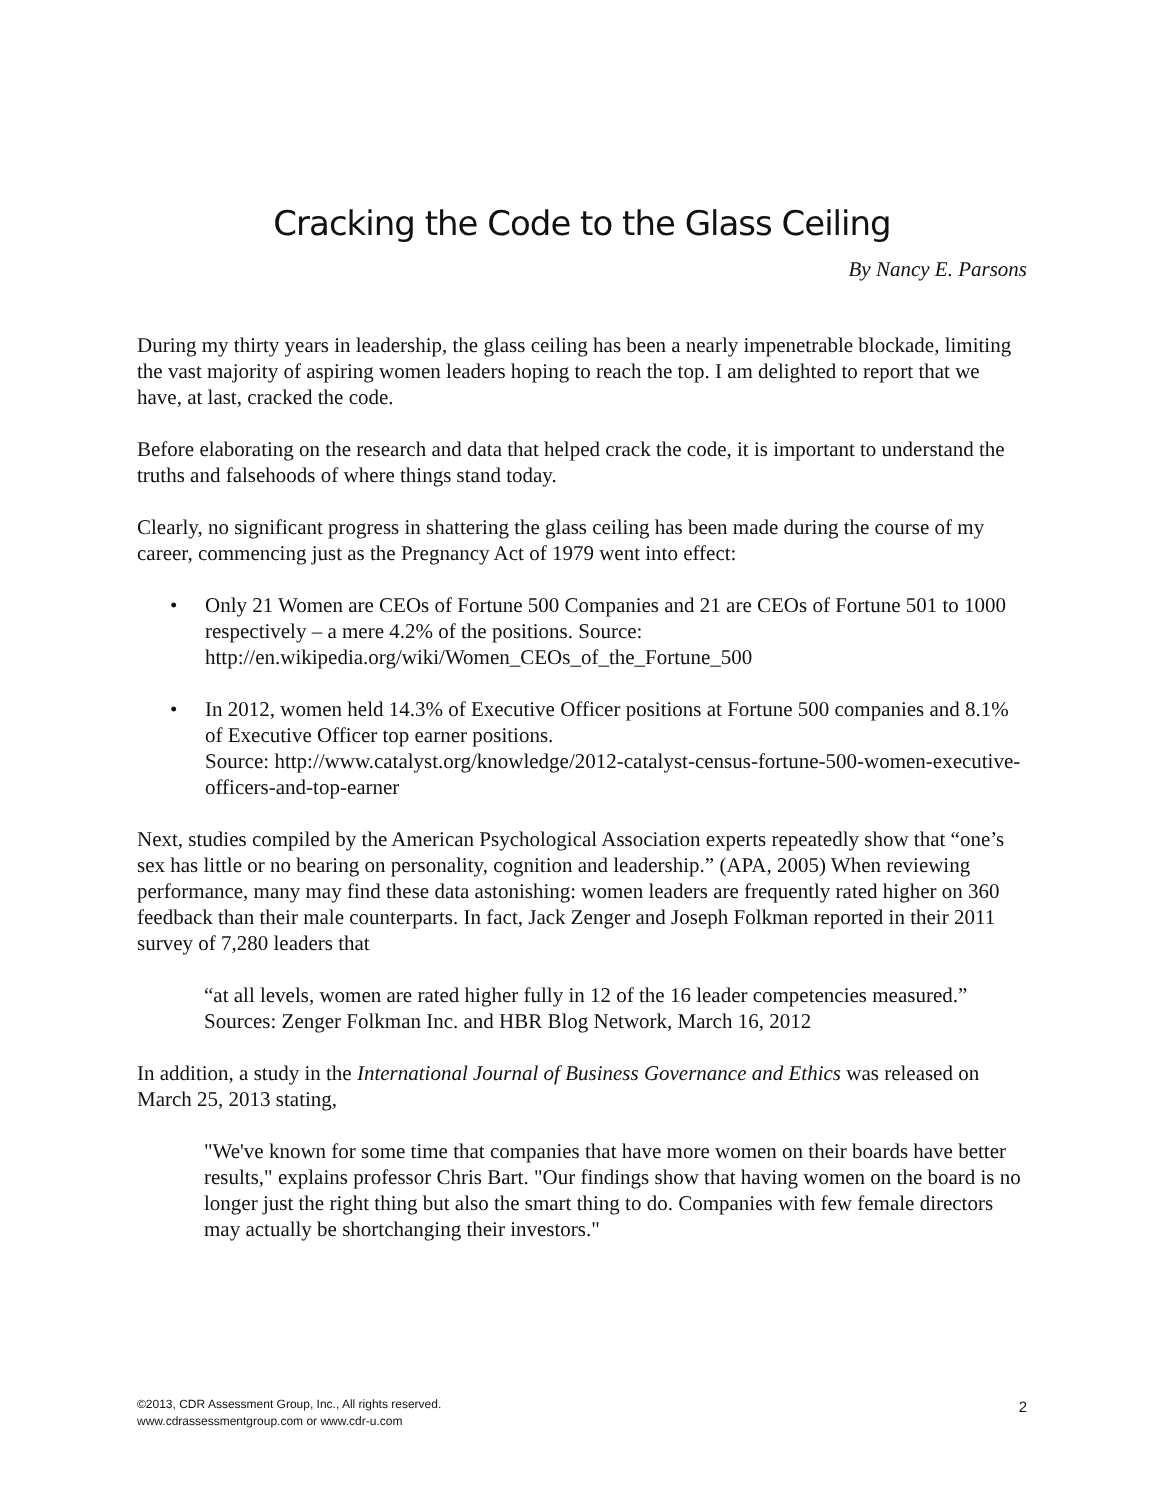Cracking the Code to the Glass Ceiling
By Nancy E. Parsons
During my thirty years in leadership, the glass ceiling has been a nearly impenetrable blockade, limiting the vast majority of aspiring women leaders hoping to reach the top. I am delighted to report that we have, at last, cracked the code.
Before elaborating on the research and data that helped crack the code, it is important to understand the truths and falsehoods of where things stand today.
Clearly, no significant progress in shattering the glass ceiling has been made during the course of my career, commencing just as the Pregnancy Act of 1979 went into effect:
• Only 21 Women are CEOs of Fortune 500 Companies and 21 are CEOs of Fortune 501 to 1000 respectively – a mere 4.2% of the positions. Source: http://en.wikipedia.org/wiki/Women_CEOs_of_the_Fortune_500
• In 2012, women held 14.3% of Executive Officer positions at Fortune 500 companies and 8.1% of Executive Officer top earner positions.
Source: http://www.catalyst.org/knowledge/2012-catalyst-census-fortune-500-women-executive-officers-and-top-earner
Next, studies compiled by the American Psychological Association experts repeatedly show that “one’s sex has little or no bearing on personality, cognition and leadership.” (APA, 2005) When reviewing performance, many may find these data astonishing: women leaders are frequently rated higher on 360 feedback than their male counterparts. In fact, Jack Zenger and Joseph Folkman reported in their 2011 survey of 7,280 leaders that
“at all levels, women are rated higher fully in 12 of the 16 leader competencies measured.” Sources: Zenger Folkman Inc. and HBR Blog Network, March 16, 2012
In addition, a study in the International Journal of Business Governance and Ethics was released on March 25, 2013 stating,
"We've known for some time that companies that have more women on their boards have better results," explains professor Chris Bart. "Our findings show that having women on the board is no longer just the right thing but also the smart thing to do. Companies with few female directors may actually be shortchanging their investors."
©2013, CDR Assessment Group, Inc., All rights reserved.
www.cdrassessmentgroup.com or www.cdr-u.com
2